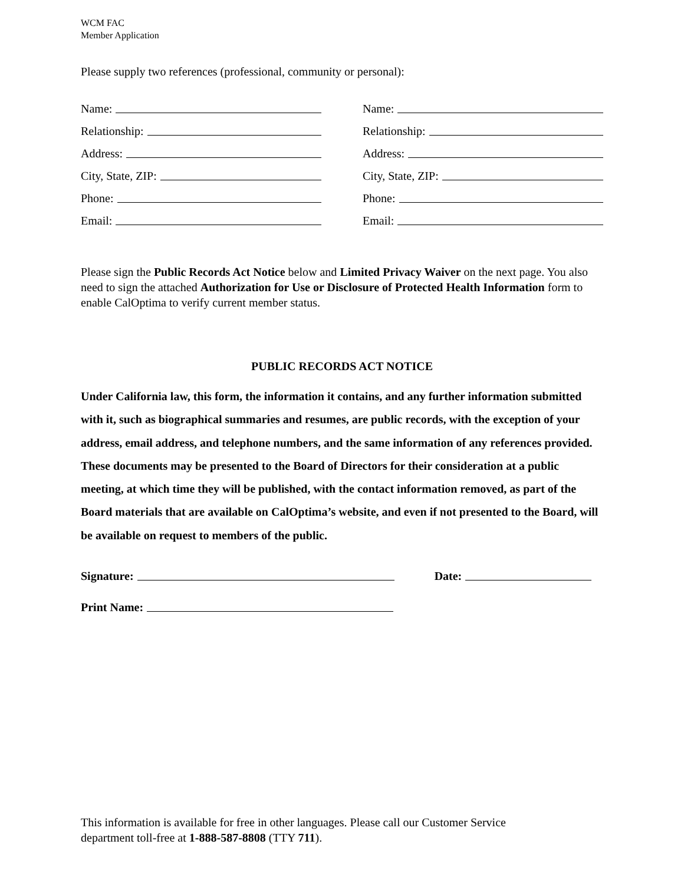WCM FAC
Member Application
Please supply two references (professional, community or personal):
Name:
Relationship:
Address:
City, State, ZIP:
Phone:
Email:
Name:
Relationship:
Address:
City, State, ZIP:
Phone:
Email:
Please sign the Public Records Act Notice below and Limited Privacy Waiver on the next page. You also need to sign the attached Authorization for Use or Disclosure of Protected Health Information form to enable CalOptima to verify current member status.
PUBLIC RECORDS ACT NOTICE
Under California law, this form, the information it contains, and any further information submitted with it, such as biographical summaries and resumes, are public records, with the exception of your address, email address, and telephone numbers, and the same information of any references provided. These documents may be presented to the Board of Directors for their consideration at a public meeting, at which time they will be published, with the contact information removed, as part of the Board materials that are available on CalOptima’s website, and even if not presented to the Board, will be available on request to members of the public.
Signature: Date:
Print Name:
This information is available for free in other languages. Please call our Customer Service
department toll-free at 1-888-587-8808 (TTY 711).